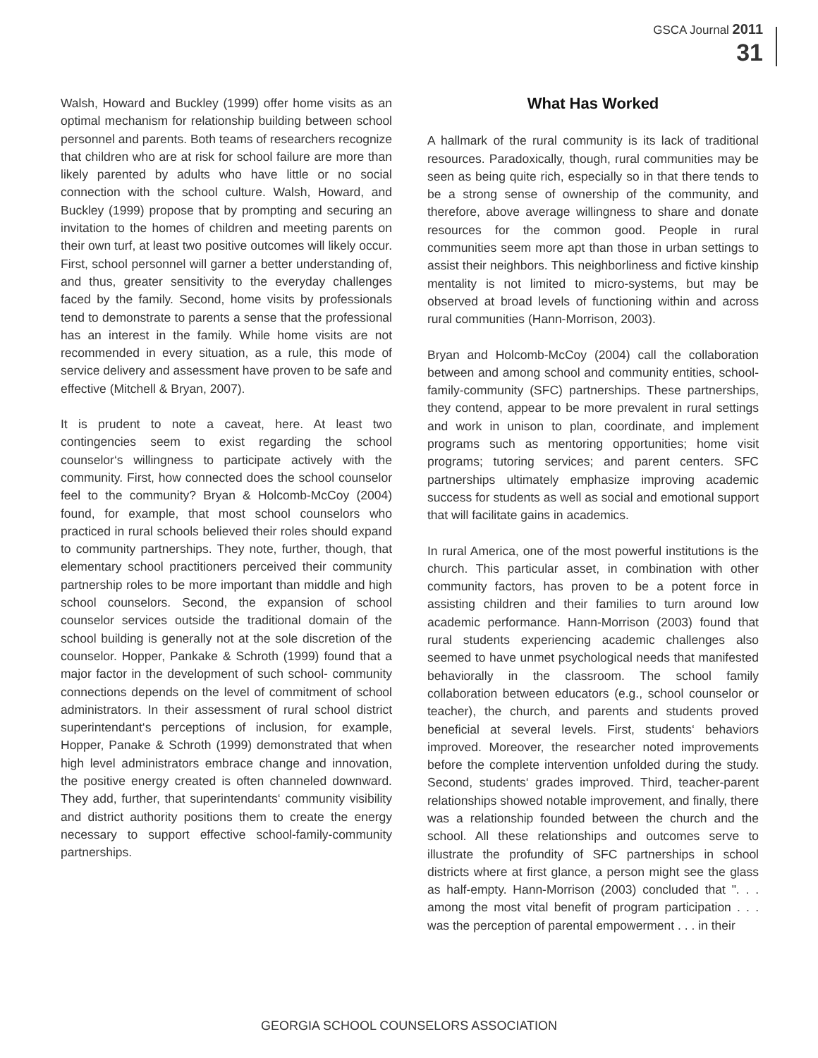GSCA Journal 2011
31
Walsh, Howard and Buckley (1999) offer home visits as an optimal mechanism for relationship building between school personnel and parents. Both teams of researchers recognize that children who are at risk for school failure are more than likely parented by adults who have little or no social connection with the school culture. Walsh, Howard, and Buckley (1999) propose that by prompting and securing an invitation to the homes of children and meeting parents on their own turf, at least two positive outcomes will likely occur. First, school personnel will garner a better understanding of, and thus, greater sensitivity to the everyday challenges faced by the family. Second, home visits by professionals tend to demonstrate to parents a sense that the professional has an interest in the family. While home visits are not recommended in every situation, as a rule, this mode of service delivery and assessment have proven to be safe and effective (Mitchell & Bryan, 2007).
It is prudent to note a caveat, here. At least two contingencies seem to exist regarding the school counselor‘s willingness to participate actively with the community. First, how connected does the school counselor feel to the community? Bryan & Holcomb-McCoy (2004) found, for example, that most school counselors who practiced in rural schools believed their roles should expand to community partnerships. They note, further, though, that elementary school practitioners perceived their community partnership roles to be more important than middle and high school counselors. Second, the expansion of school counselor services outside the traditional domain of the school building is generally not at the sole discretion of the counselor. Hopper, Pankake & Schroth (1999) found that a major factor in the development of such school- community connections depends on the level of commitment of school administrators. In their assessment of rural school district superintendant‘s perceptions of inclusion, for example, Hopper, Panake & Schroth (1999) demonstrated that when high level administrators embrace change and innovation, the positive energy created is often channeled downward. They add, further, that superintendants‘ community visibility and district authority positions them to create the energy necessary to support effective school-family-community partnerships.
What Has Worked
A hallmark of the rural community is its lack of traditional resources. Paradoxically, though, rural communities may be seen as being quite rich, especially so in that there tends to be a strong sense of ownership of the community, and therefore, above average willingness to share and donate resources for the common good. People in rural communities seem more apt than those in urban settings to assist their neighbors. This neighborliness and fictive kinship mentality is not limited to micro-systems, but may be observed at broad levels of functioning within and across rural communities (Hann-Morrison, 2003).
Bryan and Holcomb-McCoy (2004) call the collaboration between and among school and community entities, school-family-community (SFC) partnerships. These partnerships, they contend, appear to be more prevalent in rural settings and work in unison to plan, coordinate, and implement programs such as mentoring opportunities; home visit programs; tutoring services; and parent centers. SFC partnerships ultimately emphasize improving academic success for students as well as social and emotional support that will facilitate gains in academics.
In rural America, one of the most powerful institutions is the church. This particular asset, in combination with other community factors, has proven to be a potent force in assisting children and their families to turn around low academic performance. Hann-Morrison (2003) found that rural students experiencing academic challenges also seemed to have unmet psychological needs that manifested behaviorally in the classroom. The school family collaboration between educators (e.g., school counselor or teacher), the church, and parents and students proved beneficial at several levels. First, students‘ behaviors improved. Moreover, the researcher noted improvements before the complete intervention unfolded during the study. Second, students‘ grades improved. Third, teacher-parent relationships showed notable improvement, and finally, there was a relationship founded between the church and the school. All these relationships and outcomes serve to illustrate the profundity of SFC partnerships in school districts where at first glance, a person might see the glass as half-empty. Hann-Morrison (2003) concluded that ". . . among the most vital benefit of program participation . . . was the perception of parental empowerment . . . in their
GEORGIA SCHOOL COUNSELORS ASSOCIATION